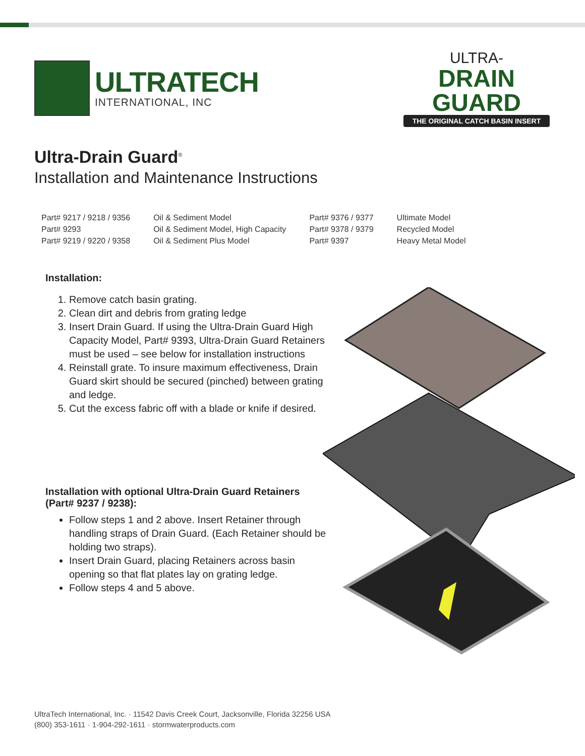ULTRATECH
INTERNATIONAL, INC
ULTRA-
DRAIN GUARD
THE ORIGINAL CATCH BASIN INSERT
Ultra-Drain Guard<sup>®</sup>
Installation and Maintenance Instructions
| Part# 9217 / 9218 / 9356 | Oil & Sediment Model | Part# 9376 / 9377 | Ultimate Model |
| Part# 9293 | Oil & Sediment Model, High Capacity | Part# 9378 / 9379 | Recycled Model |
| Part# 9219 / 9220 / 9358 | Oil & Sediment Plus Model | Part# 9397 | Heavy Metal Model |
Installation:
1. Remove catch basin grating.
2. Clean dirt and debris from grating ledge
3. Insert Drain Guard. If using the Ultra-Drain Guard High Capacity Model, Part# 9393, Ultra-Drain Guard Retainers must be used – see below for installation instructions
4. Reinstall grate. To insure maximum effectiveness, Drain Guard skirt should be secured (pinched) between grating and ledge.
5. Cut the excess fabric off with a blade or knife if desired.
Installation with optional Ultra-Drain Guard Retainers (Part# 9237 / 9238):
Follow steps 1 and 2 above. Insert Retainer through handling straps of Drain Guard. (Each Retainer should be holding two straps).
Insert Drain Guard, placing Retainers across basin opening so that flat plates lay on grating ledge.
Follow steps 4 and 5 above.
UltraTech International, Inc. · 11542 Davis Creek Court, Jacksonville, Florida 32256 USA
(800) 353-1611 · 1-904-292-1611 · stormwaterproducts.com